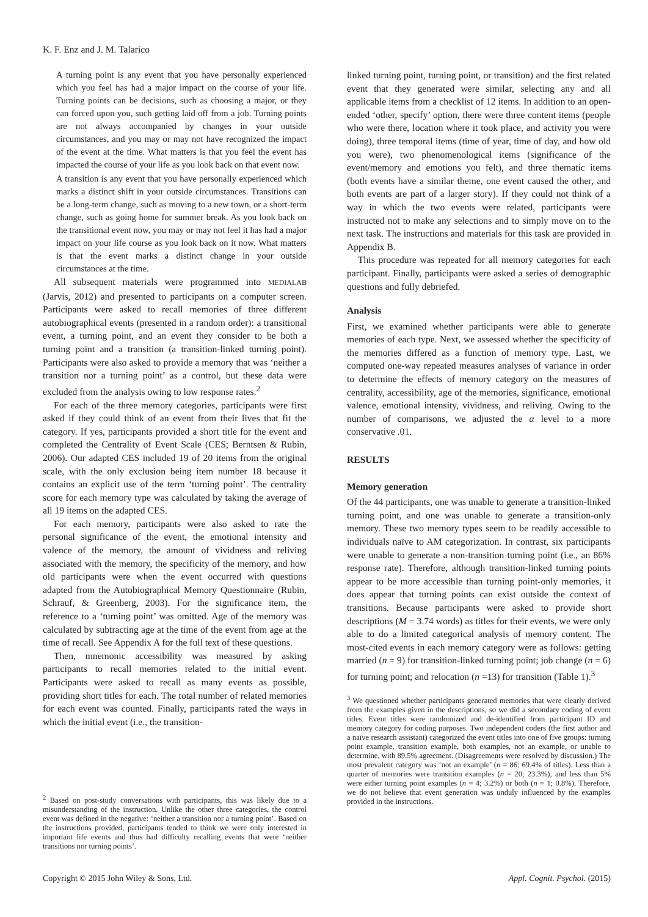K. F. Enz and J. M. Talarico
A turning point is any event that you have personally experienced which you feel has had a major impact on the course of your life. Turning points can be decisions, such as choosing a major, or they can forced upon you, such getting laid off from a job. Turning points are not always accompanied by changes in your outside circumstances, and you may or may not have recognized the impact of the event at the time. What matters is that you feel the event has impacted the course of your life as you look back on that event now.
A transition is any event that you have personally experienced which marks a distinct shift in your outside circumstances. Transitions can be a long-term change, such as moving to a new town, or a short-term change, such as going home for summer break. As you look back on the transitional event now, you may or may not feel it has had a major impact on your life course as you look back on it now. What matters is that the event marks a distinct change in your outside circumstances at the time.
All subsequent materials were programmed into MEDIALAB (Jarvis, 2012) and presented to participants on a computer screen. Participants were asked to recall memories of three different autobiographical events (presented in a random order): a transitional event, a turning point, and an event they consider to be both a turning point and a transition (a transition-linked turning point). Participants were also asked to provide a memory that was ‘neither a transition nor a turning point’ as a control, but these data were excluded from the analysis owing to low response rates.<sup>2</sup>
For each of the three memory categories, participants were first asked if they could think of an event from their lives that fit the category. If yes, participants provided a short title for the event and completed the Centrality of Event Scale (CES; Berntsen & Rubin, 2006). Our adapted CES included 19 of 20 items from the original scale, with the only exclusion being item number 18 because it contains an explicit use of the term ‘turning point’. The centrality score for each memory type was calculated by taking the average of all 19 items on the adapted CES.
For each memory, participants were also asked to rate the personal significance of the event, the emotional intensity and valence of the memory, the amount of vividness and reliving associated with the memory, the specificity of the memory, and how old participants were when the event occurred with questions adapted from the Autobiographical Memory Questionnaire (Rubin, Schrauf, & Greenberg, 2003). For the significance item, the reference to a ‘turning point’ was omitted. Age of the memory was calculated by subtracting age at the time of the event from age at the time of recall. See Appendix A for the full text of these questions.
Then, mnemonic accessibility was measured by asking participants to recall memories related to the initial event. Participants were asked to recall as many events as possible, providing short titles for each. The total number of related memories for each event was counted. Finally, participants rated the ways in which the initial event (i.e., the transition-
<sup>2</sup> Based on post-study conversations with participants, this was likely due to a misunderstanding of the instruction. Unlike the other three categories, the control event was defined in the negative: ‘neither a transition nor a turning point’. Based on the instructions provided, participants tended to think we were only interested in important life events and thus had difficulty recalling events that were ‘neither transitions nor turning points’.
linked turning point, turning point, or transition) and the first related event that they generated were similar, selecting any and all applicable items from a checklist of 12 items. In addition to an open-ended ‘other, specify’ option, there were three content items (people who were there, location where it took place, and activity you were doing), three temporal items (time of year, time of day, and how old you were), two phenomenological items (significance of the event/memory and emotions you felt), and three thematic items (both events have a similar theme, one event caused the other, and both events are part of a larger story). If they could not think of a way in which the two events were related, participants were instructed not to make any selections and to simply move on to the next task. The instructions and materials for this task are provided in Appendix B.
This procedure was repeated for all memory categories for each participant. Finally, participants were asked a series of demographic questions and fully debriefed.
Analysis
First, we examined whether participants were able to generate memories of each type. Next, we assessed whether the specificity of the memories differed as a function of memory type. Last, we computed one-way repeated measures analyses of variance in order to determine the effects of memory category on the measures of centrality, accessibility, age of the memories, significance, emotional valence, emotional intensity, vividness, and reliving. Owing to the number of comparisons, we adjusted the α level to a more conservative .01.
RESULTS
Memory generation
Of the 44 participants, one was unable to generate a transition-linked turning point, and one was unable to generate a transition-only memory. These two memory types seem to be readily accessible to individuals naïve to AM categorization. In contrast, six participants were unable to generate a non-transition turning point (i.e., an 86% response rate). Therefore, although transition-linked turning points appear to be more accessible than turning point-only memories, it does appear that turning points can exist outside the context of transitions. Because participants were asked to provide short descriptions (M = 3.74 words) as titles for their events, we were only able to do a limited categorical analysis of memory content. The most-cited events in each memory category were as follows: getting married (n = 9) for transition-linked turning point; job change (n = 6) for turning point; and relocation (n =13) for transition (Table 1).<sup>3</sup>
<sup>3</sup> We questioned whether participants generated memories that were clearly derived from the examples given in the descriptions, so we did a secondary coding of event titles. Event titles were randomized and de-identified from participant ID and memory category for coding purposes. Two independent coders (the first author and a naïve research assistant) categorized the event titles into one of five groups: turning point example, transition example, both examples, not an example, or unable to determine, with 89.5% agreement. (Disagreements were resolved by discussion.) The most prevalent category was ‘not an example’ (n = 86; 69.4% of titles). Less than a quarter of memories were transition examples (n = 20; 23.3%), and less than 5% were either turning point examples (n = 4; 3.2%) or both (n = 1; 0.8%). Therefore, we do not believe that event generation was unduly influenced by the examples provided in the instructions.
Copyright © 2015 John Wiley & Sons, Ltd. Appl. Cognit. Psychol. (2015)